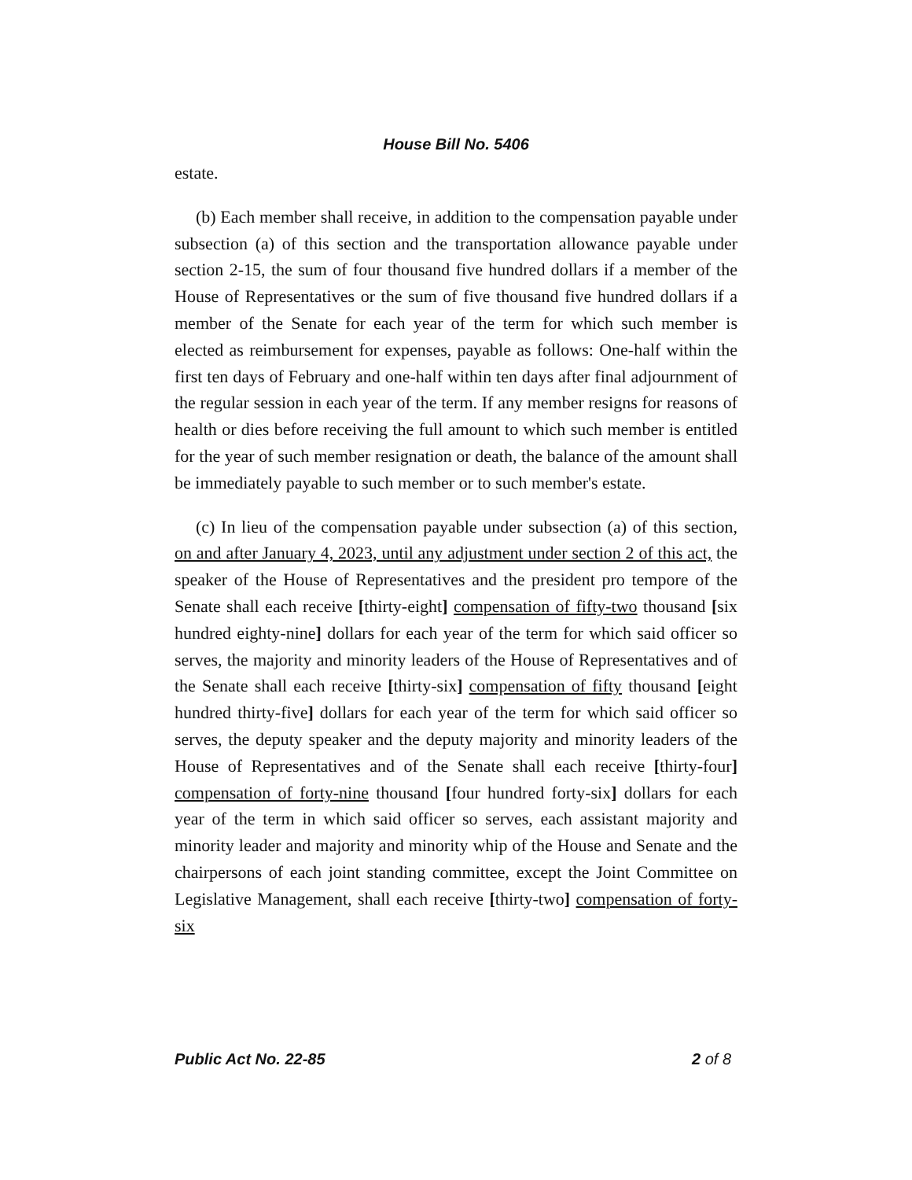House Bill No. 5406
estate.
(b) Each member shall receive, in addition to the compensation payable under subsection (a) of this section and the transportation allowance payable under section 2-15, the sum of four thousand five hundred dollars if a member of the House of Representatives or the sum of five thousand five hundred dollars if a member of the Senate for each year of the term for which such member is elected as reimbursement for expenses, payable as follows: One-half within the first ten days of February and one-half within ten days after final adjournment of the regular session in each year of the term. If any member resigns for reasons of health or dies before receiving the full amount to which such member is entitled for the year of such member resignation or death, the balance of the amount shall be immediately payable to such member or to such member's estate.
(c) In lieu of the compensation payable under subsection (a) of this section, on and after January 4, 2023, until any adjustment under section 2 of this act, the speaker of the House of Representatives and the president pro tempore of the Senate shall each receive [thirty-eight] compensation of fifty-two thousand [six hundred eighty-nine] dollars for each year of the term for which said officer so serves, the majority and minority leaders of the House of Representatives and of the Senate shall each receive [thirty-six] compensation of fifty thousand [eight hundred thirty-five] dollars for each year of the term for which said officer so serves, the deputy speaker and the deputy majority and minority leaders of the House of Representatives and of the Senate shall each receive [thirty-four] compensation of forty-nine thousand [four hundred forty-six] dollars for each year of the term in which said officer so serves, each assistant majority and minority leader and majority and minority whip of the House and Senate and the chairpersons of each joint standing committee, except the Joint Committee on Legislative Management, shall each receive [thirty-two] compensation of forty-six
Public Act No. 22-85 2 of 8